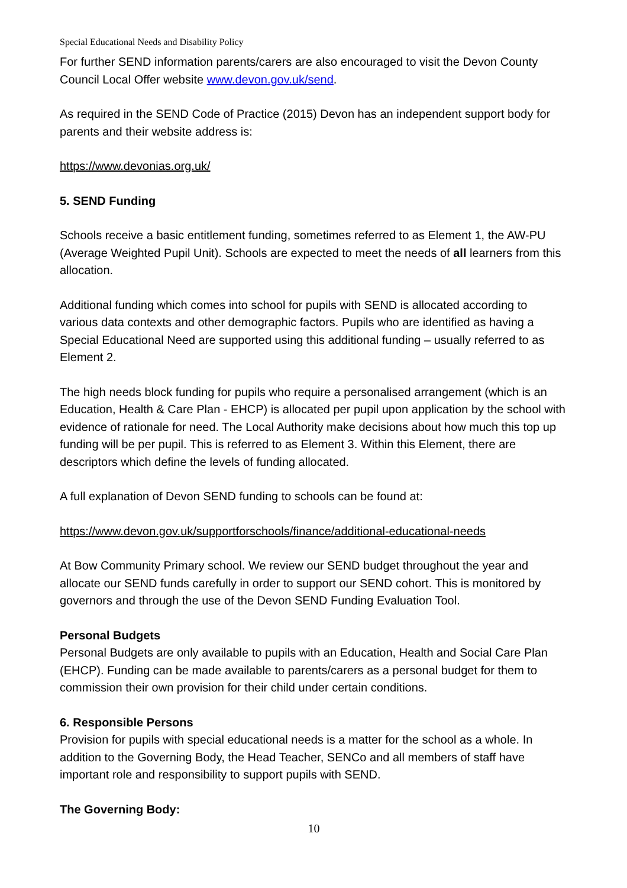Special Educational Needs and Disability Policy
For further SEND information parents/carers are also encouraged to visit the Devon County Council Local Offer website www.devon.gov.uk/send.
As required in the SEND Code of Practice (2015) Devon has an independent support body for parents and their website address is:
https://www.devonias.org.uk/
5. SEND Funding
Schools receive a basic entitlement funding, sometimes referred to as Element 1, the AW-PU (Average Weighted Pupil Unit). Schools are expected to meet the needs of all learners from this allocation.
Additional funding which comes into school for pupils with SEND is allocated according to various data contexts and other demographic factors. Pupils who are identified as having a Special Educational Need are supported using this additional funding – usually referred to as Element 2.
The high needs block funding for pupils who require a personalised arrangement (which is an Education, Health & Care Plan - EHCP) is allocated per pupil upon application by the school with evidence of rationale for need. The Local Authority make decisions about how much this top up funding will be per pupil. This is referred to as Element 3. Within this Element, there are descriptors which define the levels of funding allocated.
A full explanation of Devon SEND funding to schools can be found at:
https://www.devon.gov.uk/supportforschools/finance/additional-educational-needs
At Bow Community Primary school. We review our SEND budget throughout the year and allocate our SEND funds carefully in order to support our SEND cohort. This is monitored by governors and through the use of the Devon SEND Funding Evaluation Tool.
Personal Budgets
Personal Budgets are only available to pupils with an Education, Health and Social Care Plan (EHCP). Funding can be made available to parents/carers as a personal budget for them to commission their own provision for their child under certain conditions.
6. Responsible Persons
Provision for pupils with special educational needs is a matter for the school as a whole. In addition to the Governing Body, the Head Teacher, SENCo and all members of staff have important role and responsibility to support pupils with SEND.
The Governing Body:
10